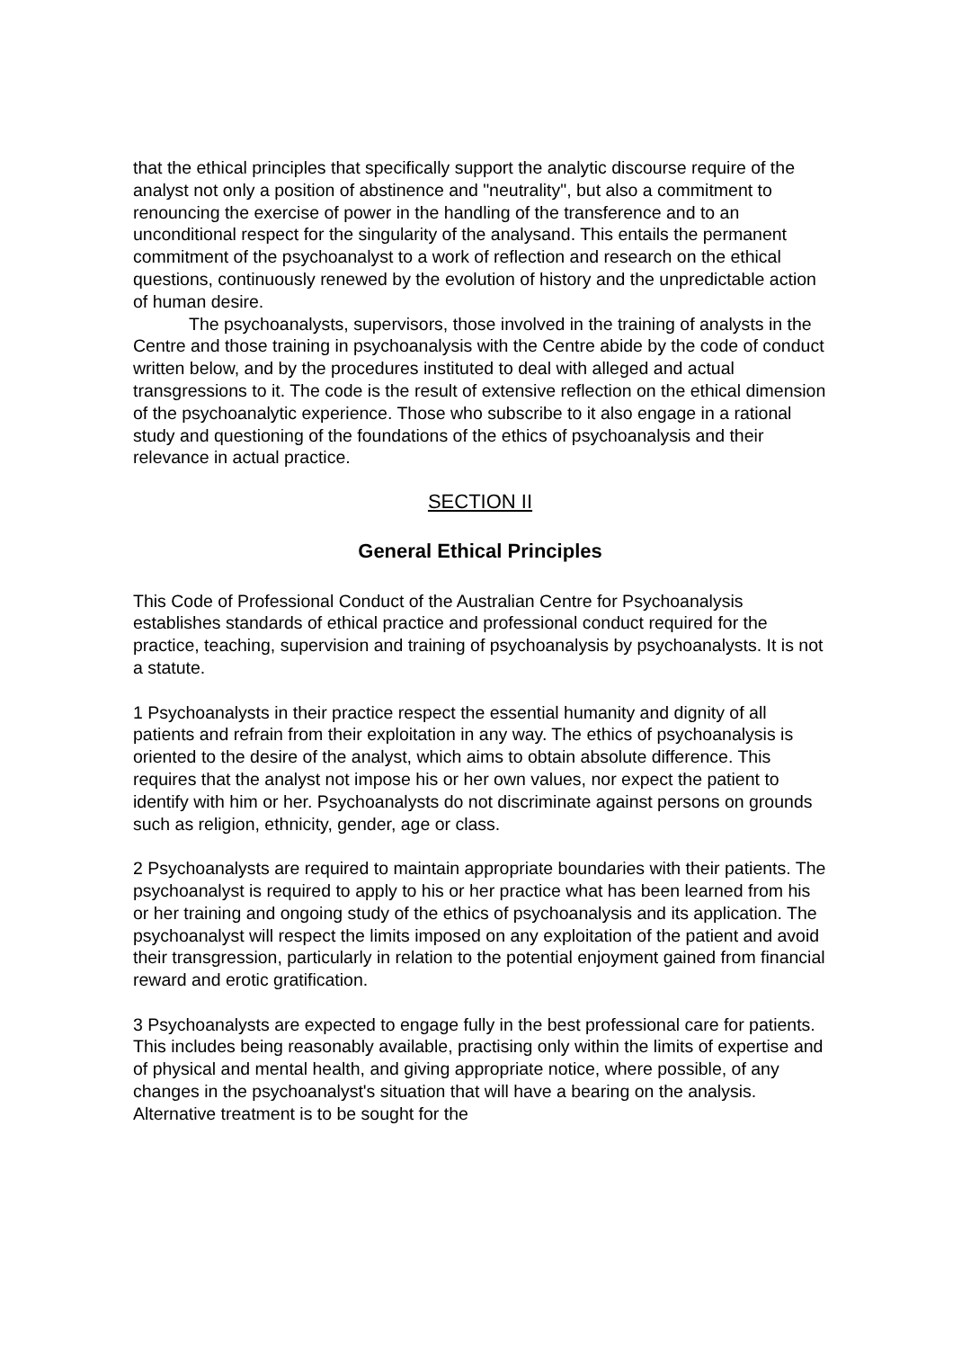that the ethical principles that specifically support the analytic discourse require of the analyst not only a position of abstinence and "neutrality", but also a commitment to renouncing the exercise of power in the handling of the transference and to an unconditional respect for the singularity of the analysand. This entails the permanent commitment of the psychoanalyst to a work of reflection and research on the ethical questions, continuously renewed by the evolution of history and the unpredictable action of human desire.
The psychoanalysts, supervisors, those involved in the training of analysts in the Centre and those training in psychoanalysis with the Centre abide by the code of conduct written below, and by the procedures instituted to deal with alleged and actual transgressions to it. The code is the result of extensive reflection on the ethical dimension of the psychoanalytic experience. Those who subscribe to it also engage in a rational study and questioning of the foundations of the ethics of psychoanalysis and their relevance in actual practice.
SECTION II
General Ethical Principles
This Code of Professional Conduct of the Australian Centre for Psychoanalysis establishes standards of ethical practice and professional conduct required for the practice, teaching, supervision and training of psychoanalysis by psychoanalysts. It is not a statute.
1 Psychoanalysts in their practice respect the essential humanity and dignity of all patients and refrain from their exploitation in any way. The ethics of psychoanalysis is oriented to the desire of the analyst, which aims to obtain absolute difference. This requires that the analyst not impose his or her own values, nor expect the patient to identify with him or her. Psychoanalysts do not discriminate against persons on grounds such as religion, ethnicity, gender, age or class.
2 Psychoanalysts are required to maintain appropriate boundaries with their patients. The psychoanalyst is required to apply to his or her practice what has been learned from his or her training and ongoing study of the ethics of psychoanalysis and its application. The psychoanalyst will respect the limits imposed on any exploitation of the patient and avoid their transgression, particularly in relation to the potential enjoyment gained from financial reward and erotic gratification.
3 Psychoanalysts are expected to engage fully in the best professional care for patients. This includes being reasonably available, practising only within the limits of expertise and of physical and mental health, and giving appropriate notice, where possible, of any changes in the psychoanalyst's situation that will have a bearing on the analysis. Alternative treatment is to be sought for the